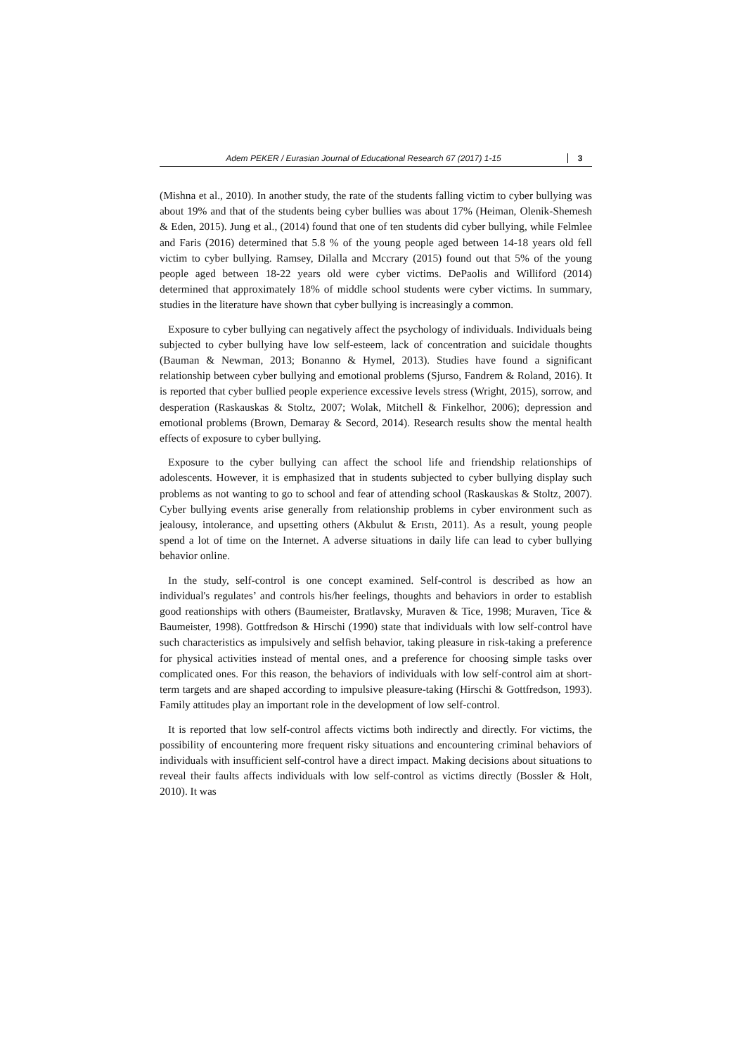Adem PEKER / Eurasian Journal of Educational Research 67 (2017) 1-15 3
(Mishna et al., 2010). In another study, the rate of the students falling victim to cyber bullying was about 19% and that of the students being cyber bullies was about 17% (Heiman, Olenik-Shemesh & Eden, 2015). Jung et al., (2014) found that one of ten students did cyber bullying, while Felmlee and Faris (2016) determined that 5.8 % of the young people aged between 14-18 years old fell victim to cyber bullying. Ramsey, Dilalla and Mccrary (2015) found out that 5% of the young people aged between 18-22 years old were cyber victims. DePaolis and Williford (2014) determined that approximately 18% of middle school students were cyber victims. In summary, studies in the literature have shown that cyber bullying is increasingly a common.
Exposure to cyber bullying can negatively affect the psychology of individuals. Individuals being subjected to cyber bullying have low self-esteem, lack of concentration and suicidale thoughts (Bauman & Newman, 2013; Bonanno & Hymel, 2013). Studies have found a significant relationship between cyber bullying and emotional problems (Sjurso, Fandrem & Roland, 2016). It is reported that cyber bullied people experience excessive levels stress (Wright, 2015), sorrow, and desperation (Raskauskas & Stoltz, 2007; Wolak, Mitchell & Finkelhor, 2006); depression and emotional problems (Brown, Demaray & Secord, 2014). Research results show the mental health effects of exposure to cyber bullying.
Exposure to the cyber bullying can affect the school life and friendship relationships of adolescents. However, it is emphasized that in students subjected to cyber bullying display such problems as not wanting to go to school and fear of attending school (Raskauskas & Stoltz, 2007). Cyber bullying events arise generally from relationship problems in cyber environment such as jealousy, intolerance, and upsetting others (Akbulut & Erıstı, 2011). As a result, young people spend a lot of time on the Internet. A adverse situations in daily life can lead to cyber bullying behavior online.
In the study, self-control is one concept examined. Self-control is described as how an individual's regulates’ and controls his/her feelings, thoughts and behaviors in order to establish good reationships with others (Baumeister, Bratlavsky, Muraven & Tice, 1998; Muraven, Tice & Baumeister, 1998). Gottfredson & Hirschi (1990) state that individuals with low self-control have such characteristics as impulsively and selfish behavior, taking pleasure in risk-taking a preference for physical activities instead of mental ones, and a preference for choosing simple tasks over complicated ones. For this reason, the behaviors of individuals with low self-control aim at short-term targets and are shaped according to impulsive pleasure-taking (Hirschi & Gottfredson, 1993). Family attitudes play an important role in the development of low self-control.
It is reported that low self-control affects victims both indirectly and directly. For victims, the possibility of encountering more frequent risky situations and encountering criminal behaviors of individuals with insufficient self-control have a direct impact. Making decisions about situations to reveal their faults affects individuals with low self-control as victims directly (Bossler & Holt, 2010). It was